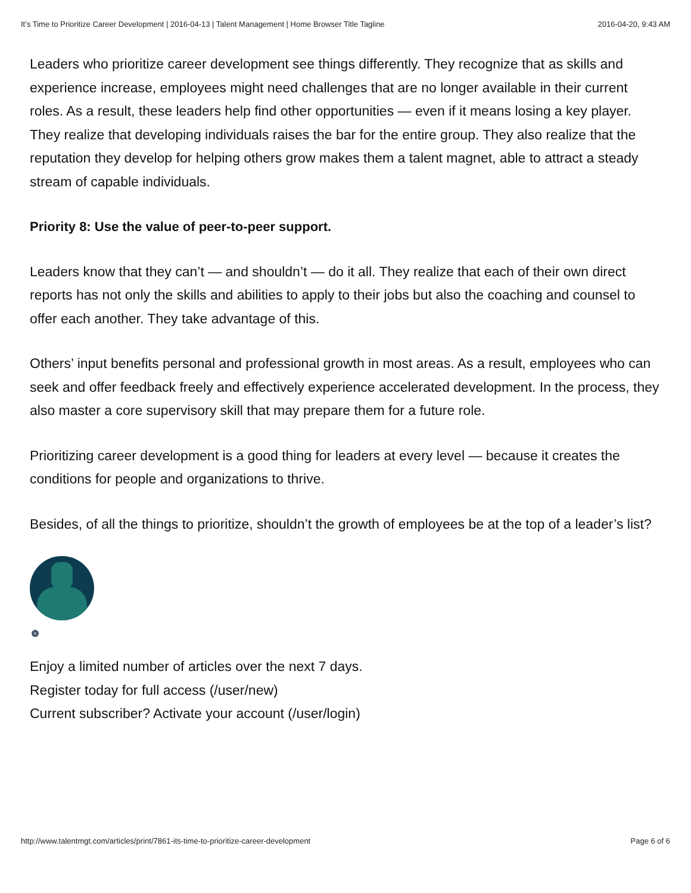It’s Time to Prioritize Career Development | 2016-04-13 | Talent Management | Home Browser Title Tagline 2016-04-20, 9:43 AM
Leaders who prioritize career development see things differently. They recognize that as skills and experience increase, employees might need challenges that are no longer available in their current roles. As a result, these leaders help find other opportunities — even if it means losing a key player. They realize that developing individuals raises the bar for the entire group. They also realize that the reputation they develop for helping others grow makes them a talent magnet, able to attract a steady stream of capable individuals.
Priority 8: Use the value of peer-to-peer support.
Leaders know that they can’t — and shouldn’t — do it all. They realize that each of their own direct reports has not only the skills and abilities to apply to their jobs but also the coaching and counsel to offer each another. They take advantage of this.
Others’ input benefits personal and professional growth in most areas. As a result, employees who can seek and offer feedback freely and effectively experience accelerated development. In the process, they also master a core supervisory skill that may prepare them for a future role.
Prioritizing career development is a good thing for leaders at every level — because it creates the conditions for people and organizations to thrive.
Besides, of all the things to prioritize, shouldn’t the growth of employees be at the top of a leader’s list?
×
Enjoy a limited number of articles over the next 7 days.
Register today for full access (/user/new)
Current subscriber? Activate your account (/user/login)
http://www.talentmgt.com/articles/print/7861-its-time-to-prioritize-career-development Page 6 of 6